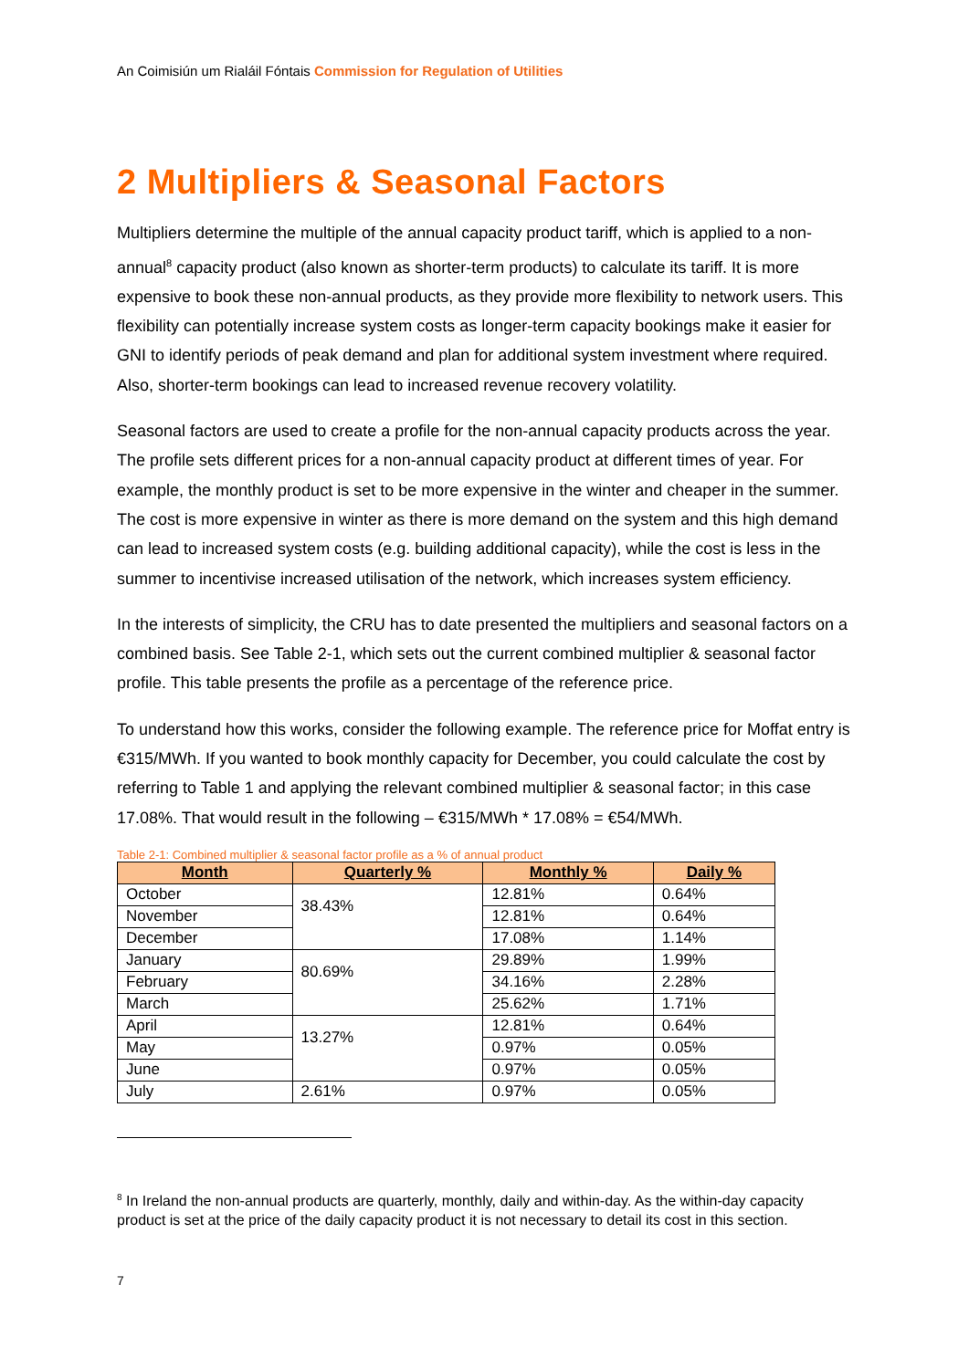An Coimisiún um Rialáil Fóntais Commission for Regulation of Utilities
2 Multipliers & Seasonal Factors
Multipliers determine the multiple of the annual capacity product tariff, which is applied to a non-annual<sup>8</sup> capacity product (also known as shorter-term products) to calculate its tariff. It is more expensive to book these non-annual products, as they provide more flexibility to network users. This flexibility can potentially increase system costs as longer-term capacity bookings make it easier for GNI to identify periods of peak demand and plan for additional system investment where required. Also, shorter-term bookings can lead to increased revenue recovery volatility.
Seasonal factors are used to create a profile for the non-annual capacity products across the year. The profile sets different prices for a non-annual capacity product at different times of year. For example, the monthly product is set to be more expensive in the winter and cheaper in the summer. The cost is more expensive in winter as there is more demand on the system and this high demand can lead to increased system costs (e.g. building additional capacity), while the cost is less in the summer to incentivise increased utilisation of the network, which increases system efficiency.
In the interests of simplicity, the CRU has to date presented the multipliers and seasonal factors on a combined basis. See Table 2-1, which sets out the current combined multiplier & seasonal factor profile. This table presents the profile as a percentage of the reference price.
To understand how this works, consider the following example. The reference price for Moffat entry is €315/MWh. If you wanted to book monthly capacity for December, you could calculate the cost by referring to Table 1 and applying the relevant combined multiplier & seasonal factor; in this case 17.08%. That would result in the following – €315/MWh * 17.08% = €54/MWh.
Table 2-1: Combined multiplier & seasonal factor profile as a % of annual product
| Month | Quarterly % | Monthly % | Daily % |
| --- | --- | --- | --- |
| October | 38.43% | 12.81% | 0.64% |
| November | | 12.81% | 0.64% |
| December | | 17.08% | 1.14% |
| January | 80.69% | 29.89% | 1.99% |
| February | | 34.16% | 2.28% |
| March | | 25.62% | 1.71% |
| April | 13.27% | 12.81% | 0.64% |
| May | | 0.97% | 0.05% |
| June | | 0.97% | 0.05% |
| July | 2.61% | 0.97% | 0.05% |
<sup>8</sup> In Ireland the non-annual products are quarterly, monthly, daily and within-day. As the within-day capacity product is set at the price of the daily capacity product it is not necessary to detail its cost in this section.
7